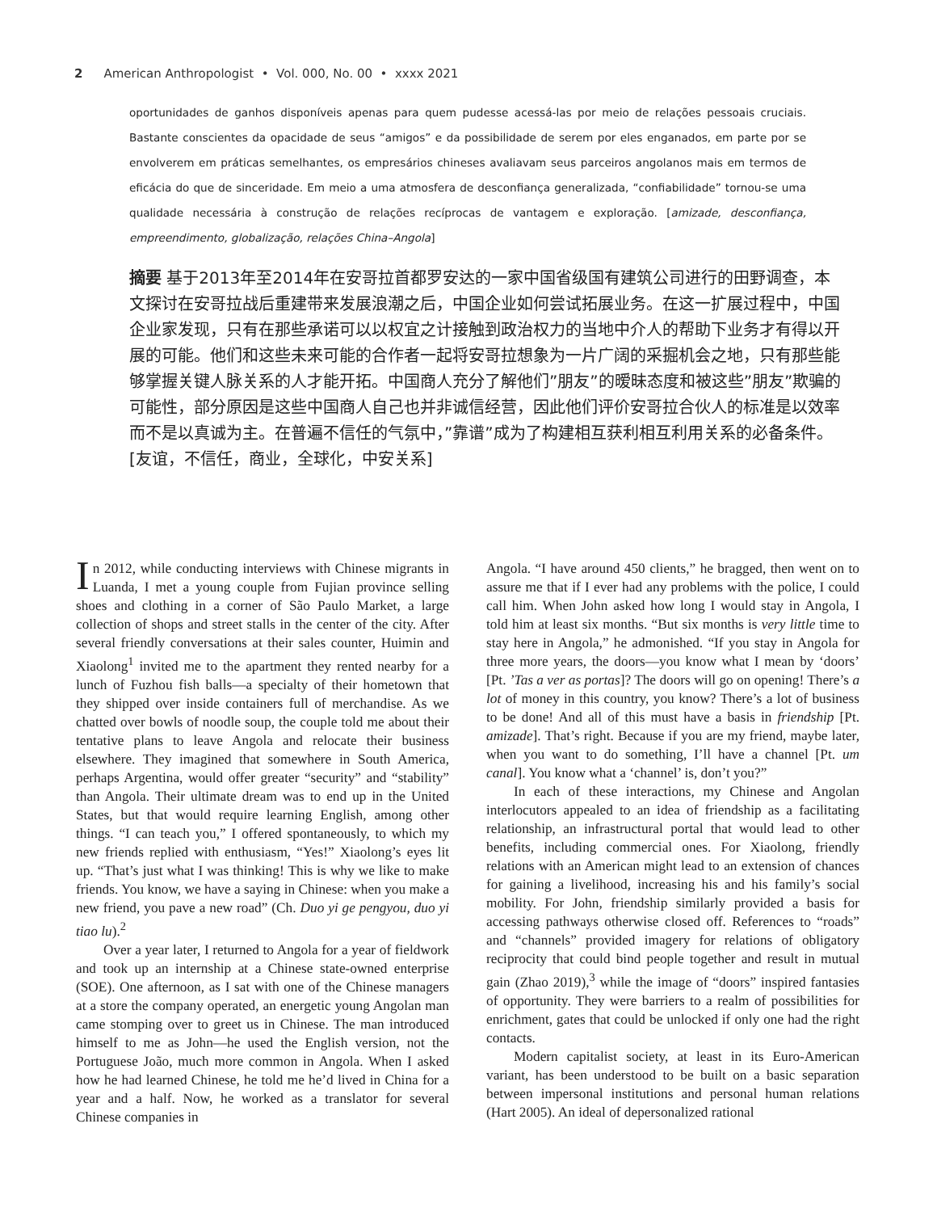2 American Anthropologist • Vol. 000, No. 00 • xxxx 2021
oportunidades de ganhos disponíveis apenas para quem pudesse acessá-las por meio de relações pessoais cruciais. Bastante conscientes da opacidade de seus “amigos” e da possibilidade de serem por eles enganados, em parte por se envolverem em práticas semelhantes, os empresários chineses avaliavam seus parceiros angolanos mais em termos de eficácia do que de sinceridade. Em meio a uma atmosfera de desconfiança generalizada, “confiabilidade” tornou-se uma qualidade necessária à construção de relações recíprocas de vantagem e exploração. [amizade, desconfiança, empreendimento, globalização, relações China–Angola]
摘要 基于2013年至2014年在安哥拉首都罗安达的一家中国省级国有建筑公司进行的田野调查，本文探讨在安哥拉战后重建带来发展浪潮之后，中国企业如何尝试拓展业务。在这一扩展过程中，中国企业家发现，只有在那些承诺可以以权宜之计接触到政治权力的当地中介人的帮助下业务才有得以开展的可能。他们和这些未来可能的合作者一起将安哥拉想象为一片广阔的采掘机会之地，只有那些能够掌握关键人脉关系的人才能开拓。中国商人充分了解他们”朋友”的暧昧态度和被这些”朋友”欺骗的可能性，部分原因是这些中国商人自己也并非诚信经营，因此他们评价安哥拉合伙人的标准是以效率而不是以真诚为主。在普遍不信任的气氛中，”靠谱”成为了构建相互获利相互利用关系的必备条件。[友谊，不信任，商业，全球化，中安关系]
In 2012, while conducting interviews with Chinese migrants in Luanda, I met a young couple from Fujian province selling shoes and clothing in a corner of São Paulo Market, a large collection of shops and street stalls in the center of the city. After several friendly conversations at their sales counter, Huimin and Xiaolong<sup>1</sup> invited me to the apartment they rented nearby for a lunch of Fuzhou fish balls—a specialty of their hometown that they shipped over inside containers full of merchandise. As we chatted over bowls of noodle soup, the couple told me about their tentative plans to leave Angola and relocate their business elsewhere. They imagined that somewhere in South America, perhaps Argentina, would offer greater “security” and “stability” than Angola. Their ultimate dream was to end up in the United States, but that would require learning English, among other things. “I can teach you,” I offered spontaneously, to which my new friends replied with enthusiasm, “Yes!” Xiaolong’s eyes lit up. “That’s just what I was thinking! This is why we like to make friends. You know, we have a saying in Chinese: when you make a new friend, you pave a new road” (Ch. Duo yi ge pengyou, duo yi tiao lu).<sup>2</sup>
Over a year later, I returned to Angola for a year of fieldwork and took up an internship at a Chinese state-owned enterprise (SOE). One afternoon, as I sat with one of the Chinese managers at a store the company operated, an energetic young Angolan man came stomping over to greet us in Chinese. The man introduced himself to me as John—he used the English version, not the Portuguese João, much more common in Angola. When I asked how he had learned Chinese, he told me he’d lived in China for a year and a half. Now, he worked as a translator for several Chinese companies in
Angola. “I have around 450 clients,” he bragged, then went on to assure me that if I ever had any problems with the police, I could call him. When John asked how long I would stay in Angola, I told him at least six months. “But six months is very little time to stay here in Angola,” he admonished. “If you stay in Angola for three more years, the doors—you know what I mean by ‘doors’ [Pt. ’Tas a ver as portas]? The doors will go on opening! There’s a lot of money in this country, you know? There’s a lot of business to be done! And all of this must have a basis in friendship [Pt. amizade]. That’s right. Because if you are my friend, maybe later, when you want to do something, I’ll have a channel [Pt. um canal]. You know what a ‘channel’ is, don’t you?”
In each of these interactions, my Chinese and Angolan interlocutors appealed to an idea of friendship as a facilitating relationship, an infrastructural portal that would lead to other benefits, including commercial ones. For Xiaolong, friendly relations with an American might lead to an extension of chances for gaining a livelihood, increasing his and his family’s social mobility. For John, friendship similarly provided a basis for accessing pathways otherwise closed off. References to “roads” and “channels” provided imagery for relations of obligatory reciprocity that could bind people together and result in mutual gain (Zhao 2019),<sup>3</sup> while the image of “doors” inspired fantasies of opportunity. They were barriers to a realm of possibilities for enrichment, gates that could be unlocked if only one had the right contacts.
Modern capitalist society, at least in its Euro-American variant, has been understood to be built on a basic separation between impersonal institutions and personal human relations (Hart 2005). An ideal of depersonalized rational